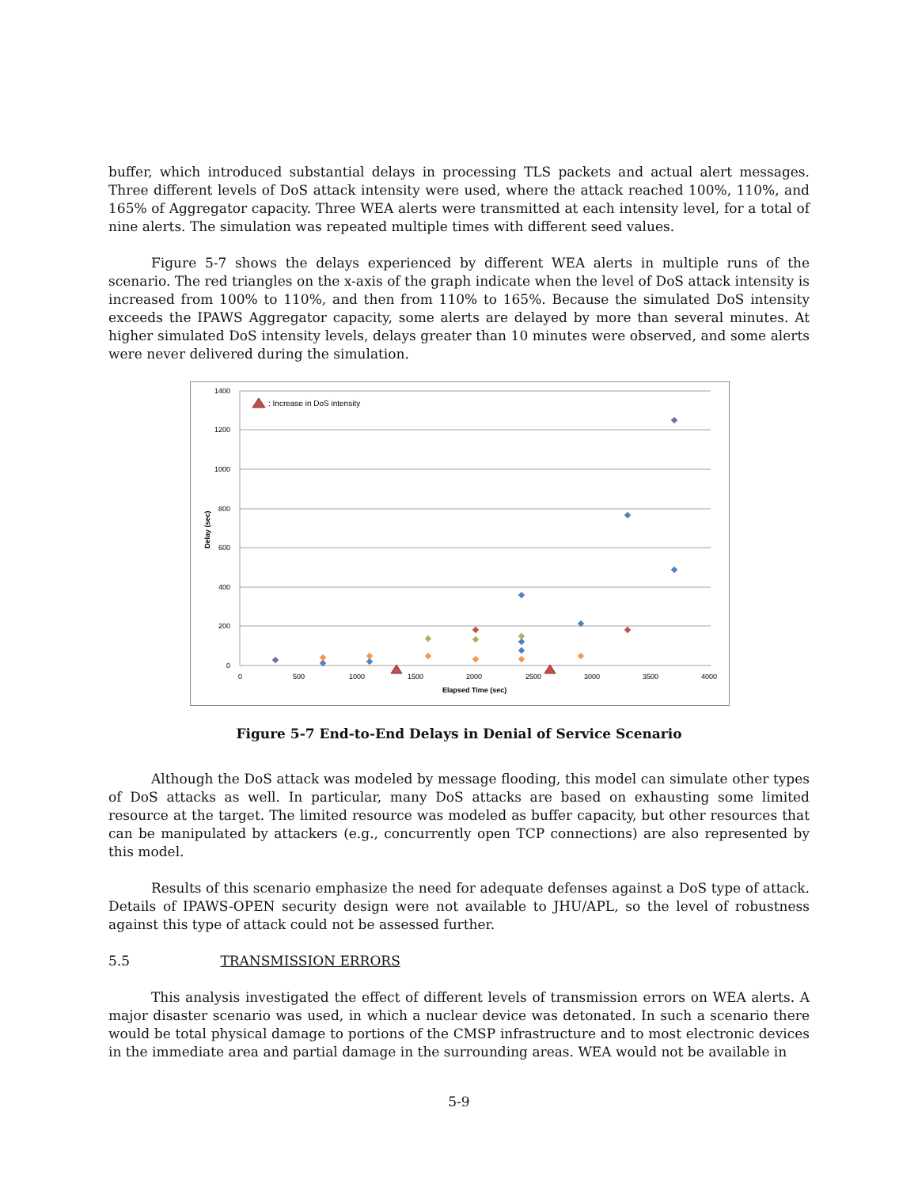buffer, which introduced substantial delays in processing TLS packets and actual alert messages. Three different levels of DoS attack intensity were used, where the attack reached 100%, 110%, and 165% of Aggregator capacity. Three WEA alerts were transmitted at each intensity level, for a total of nine alerts. The simulation was repeated multiple times with different seed values.
Figure 5-7 shows the delays experienced by different WEA alerts in multiple runs of the scenario. The red triangles on the x-axis of the graph indicate when the level of DoS attack intensity is increased from 100% to 110%, and then from 110% to 165%. Because the simulated DoS intensity exceeds the IPAWS Aggregator capacity, some alerts are delayed by more than several minutes. At higher simulated DoS intensity levels, delays greater than 10 minutes were observed, and some alerts were never delivered during the simulation.
1400
1200
1000
800
600
400
200
0
0
500
1000
1500
2000
2500
3000
3500
4000
Elapsed Time (sec)
Delay (sec)
: Increase in DoS intensity
Figure 5-7 End-to-End Delays in Denial of Service Scenario
Although the DoS attack was modeled by message flooding, this model can simulate other types of DoS attacks as well. In particular, many DoS attacks are based on exhausting some limited resource at the target. The limited resource was modeled as buffer capacity, but other resources that can be manipulated by attackers (e.g., concurrently open TCP connections) are also represented by this model.
Results of this scenario emphasize the need for adequate defenses against a DoS type of attack. Details of IPAWS-OPEN security design were not available to JHU/APL, so the level of robustness against this type of attack could not be assessed further.
5.5 TRANSMISSION ERRORS
This analysis investigated the effect of different levels of transmission errors on WEA alerts. A major disaster scenario was used, in which a nuclear device was detonated. In such a scenario there would be total physical damage to portions of the CMSP infrastructure and to most electronic devices in the immediate area and partial damage in the surrounding areas. WEA would not be available in
5-9